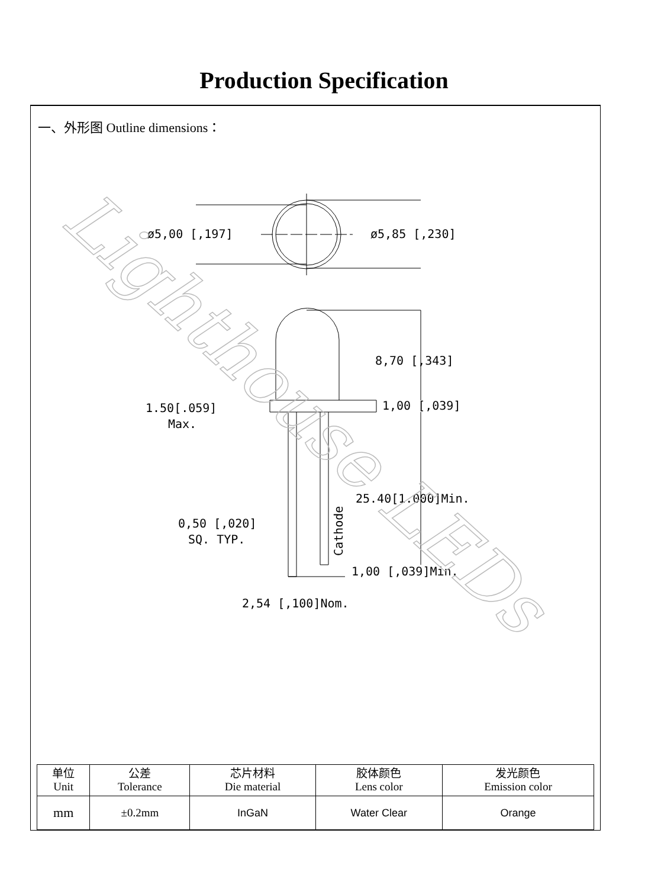Production Specification
一、外形图 Outline dimensions：
ø5,00 [,197]
ø5,85 [,230]
8,70 [,343]
1.50[.059]
Max.
1,00 [,039]
25.40[1.000]Min.
0,50 [,020]
SQ. TYP.
1,00 [,039]Min.
2,54 [,100]Nom.
Cathode
Lighthouse LEDs
| 单位 Unit | 公差 Tolerance | 芯片材料 Die material | 胶体颜色 Lens color | 发光颜色 Emission color |
| --- | --- | --- | --- | --- |
| mm | ±0.2mm | InGaN | Water Clear | Orange |